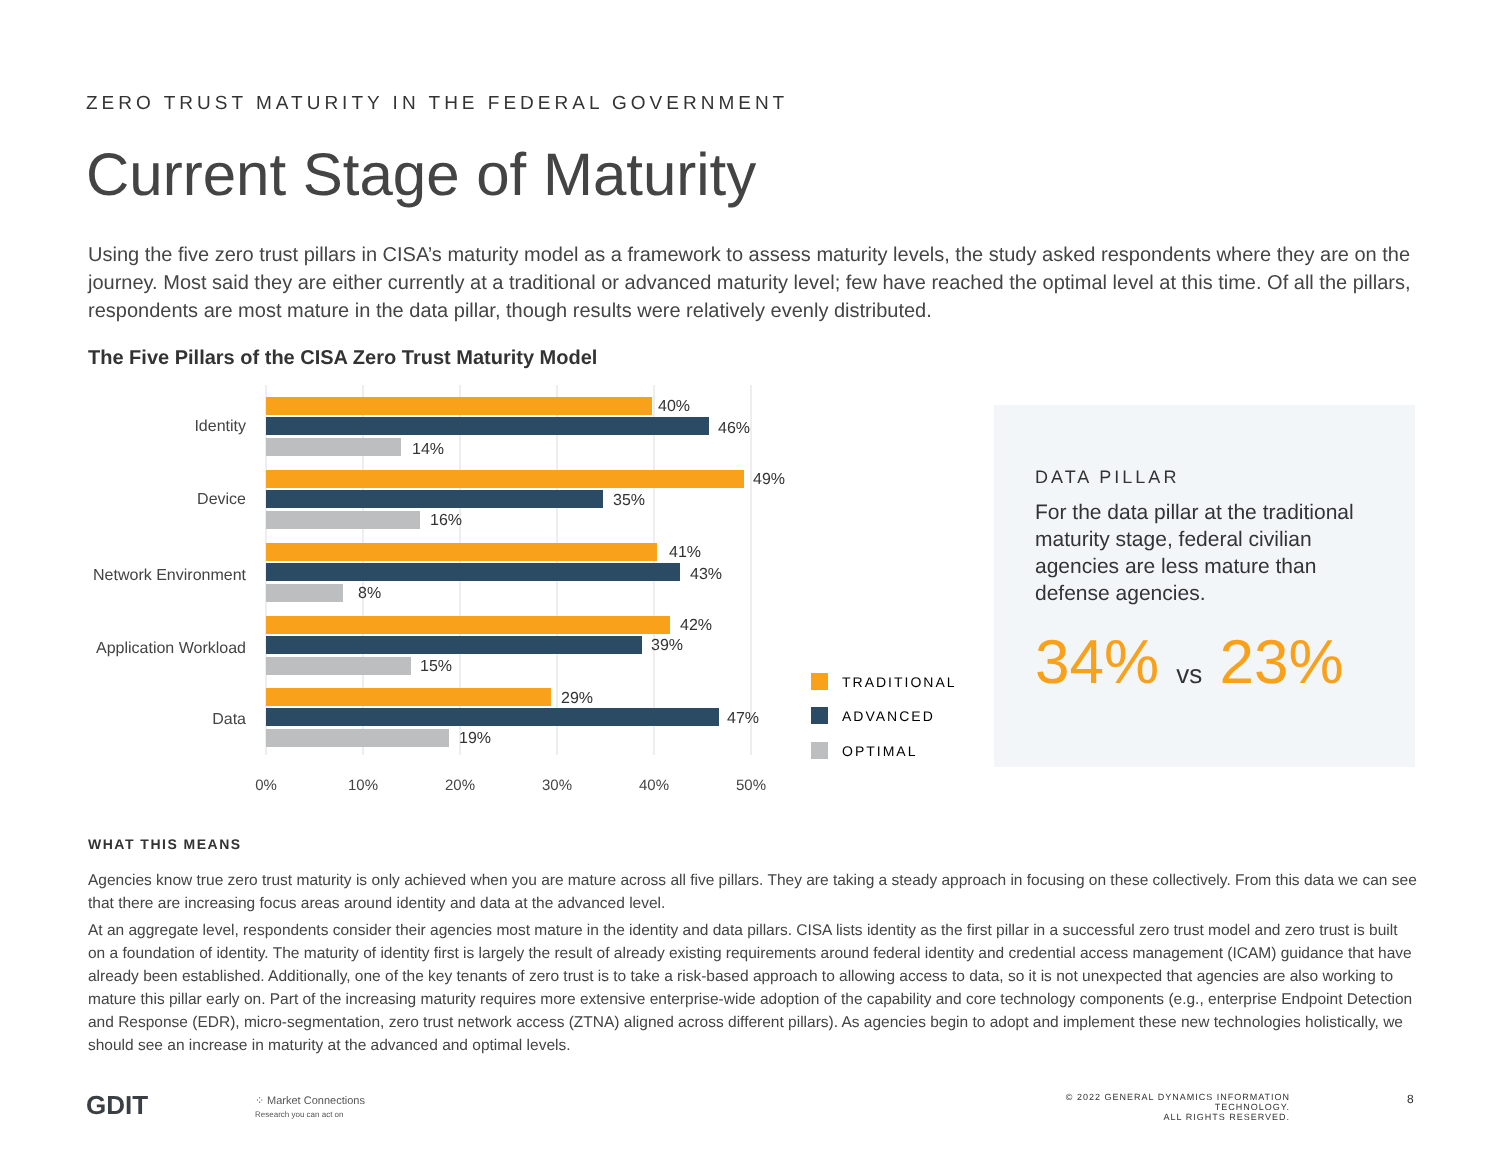ZERO TRUST MATURITY IN THE FEDERAL GOVERNMENT
Current Stage of Maturity
Using the five zero trust pillars in CISA’s maturity model as a framework to assess maturity levels, the study asked respondents where they are on the journey. Most said they are either currently at a traditional or advanced maturity level; few have reached the optimal level at this time. Of all the pillars, respondents are most mature in the data pillar, though results were relatively evenly distributed.
The Five Pillars of the CISA Zero Trust Maturity Model
0%
10%
20%
30%
40%
50%
Identity
Device
Network Environment
Application Workload
Data
40%
46%
14%
49%
35%
16%
41%
43%
8%
42%
39%
15%
29%
47%
19%
TRADITIONAL
ADVANCED
OPTIMAL
DATA PILLAR
For the data pillar at the traditional maturity stage, federal civilian agencies are less mature than defense agencies.
34% vs 23%
WHAT THIS MEANS
Agencies know true zero trust maturity is only achieved when you are mature across all five pillars. They are taking a steady approach in focusing on these collectively. From this data we can see that there are increasing focus areas around identity and data at the advanced level.
At an aggregate level, respondents consider their agencies most mature in the identity and data pillars. CISA lists identity as the first pillar in a successful zero trust model and zero trust is built on a foundation of identity. The maturity of identity first is largely the result of already existing requirements around federal identity and credential access management (ICAM) guidance that have already been established. Additionally, one of the key tenants of zero trust is to take a risk-based approach to allowing access to data, so it is not unexpected that agencies are also working to mature this pillar early on. Part of the increasing maturity requires more extensive enterprise-wide adoption of the capability and core technology components (e.g., enterprise Endpoint Detection and Response (EDR), micro-segmentation, zero trust network access (ZTNA) aligned across different pillars). As agencies begin to adopt and implement these new technologies holistically, we should see an increase in maturity at the advanced and optimal levels.
GDIT
⁘ Market Connections
Research you can act on
© 2022 GENERAL DYNAMICS INFORMATION TECHNOLOGY.
ALL RIGHTS RESERVED.
8